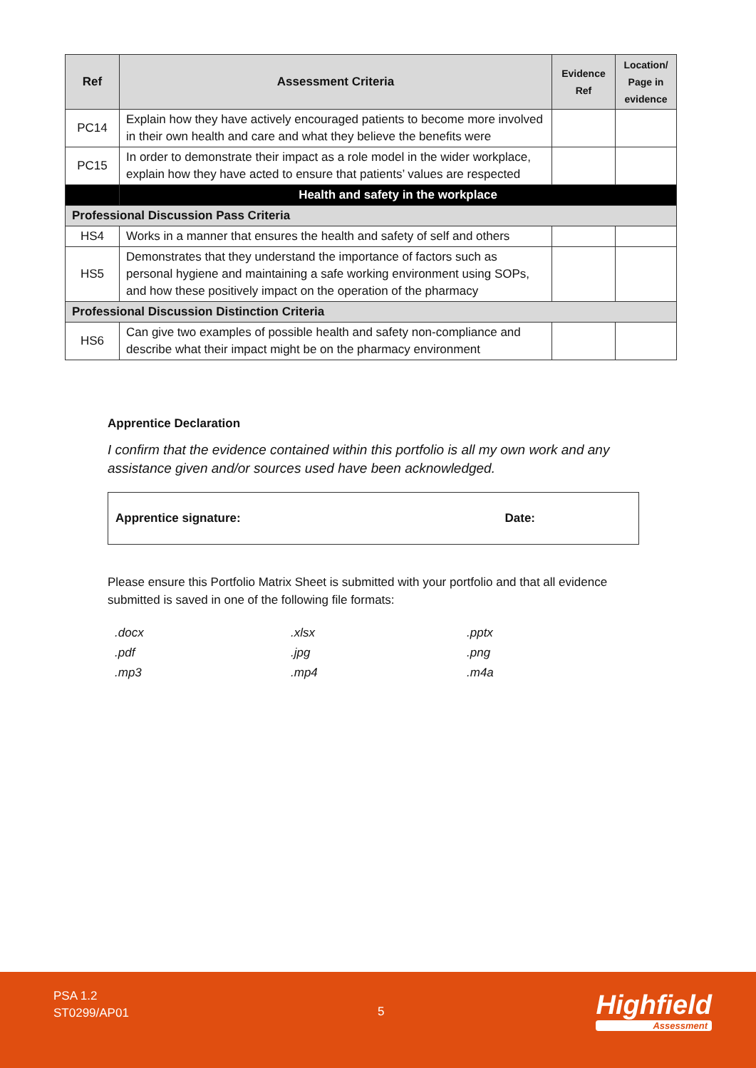| Ref | Assessment Criteria | Evidence Ref | Location/ Page in evidence |
| --- | --- | --- | --- |
| PC14 | Explain how they have actively encouraged patients to become more involved in their own health and care and what they believe the benefits were | | |
| PC15 | In order to demonstrate their impact as a role model in the wider workplace, explain how they have acted to ensure that patients’ values are respected | | |
| | Health and safety in the workplace | | |
| Professional Discussion Pass Criteria | | | |
| HS4 | Works in a manner that ensures the health and safety of self and others | | |
| HS5 | Demonstrates that they understand the importance of factors such as personal hygiene and maintaining a safe working environment using SOPs, and how these positively impact on the operation of the pharmacy | | |
| Professional Discussion Distinction Criteria | | | |
| HS6 | Can give two examples of possible health and safety non-compliance and describe what their impact might be on the pharmacy environment | | |
Apprentice Declaration
I confirm that the evidence contained within this portfolio is all my own work and any assistance given and/or sources used have been acknowledged.
Apprentice signature: Date:
Please ensure this Portfolio Matrix Sheet is submitted with your portfolio and that all evidence submitted is saved in one of the following file formats:
.docx.xlsx.pptx.pdf.jpg.png.mp3.mp4.m4a
PSA 1.2
ST0299/AP01
5
Highfield
Assessment